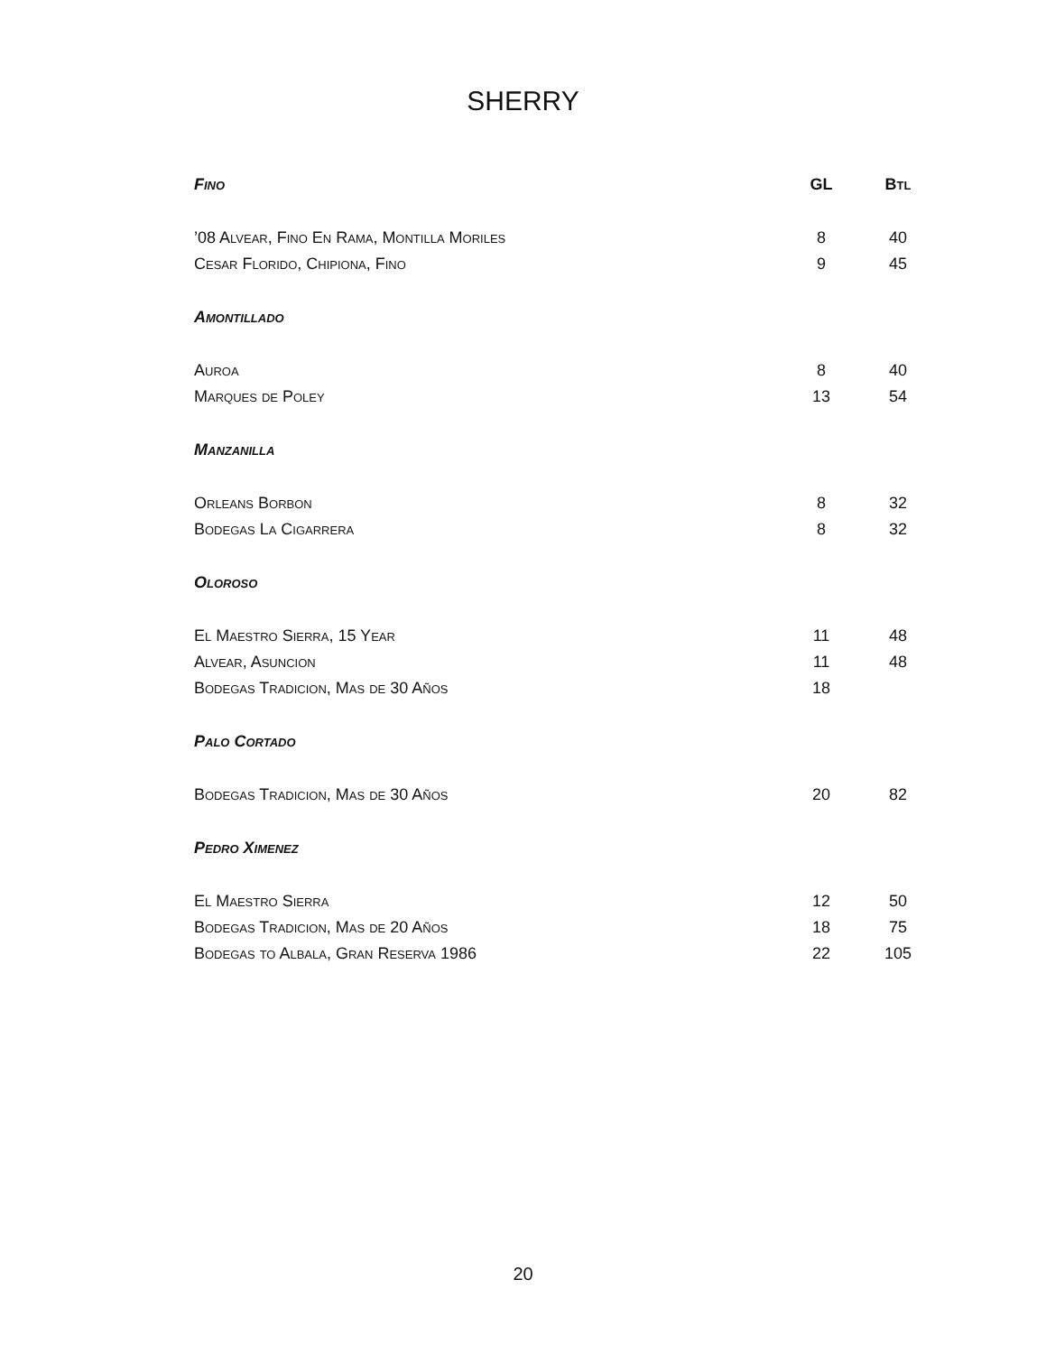SHERRY
| Fino | GL | Btl |
| --- | --- | --- |
| ’08 Alvear, Fino En Rama, Montilla Moriles | 8 | 40 |
| Cesar Florido, Chipiona, Fino | 9 | 45 |
| Amontillado | | |
| Auroa | 8 | 40 |
| Marques de Poley | 13 | 54 |
| Manzanilla | | |
| Orleans Borbon | 8 | 32 |
| Bodegas La Cigarrera | 8 | 32 |
| Oloroso | | |
| El Maestro Sierra, 15 Year | 11 | 48 |
| Alvear, Asuncion | 11 | 48 |
| Bodegas Tradicion, Mas de 30 Años | 18 | |
| Palo Cortado | | |
| Bodegas Tradicion, Mas de 30 Años | 20 | 82 |
| Pedro Ximenez | | |
| El Maestro Sierra | 12 | 50 |
| Bodegas Tradicion, Mas de 20 Años | 18 | 75 |
| Bodegas to Albala, Gran Reserva 1986 | 22 | 105 |
20